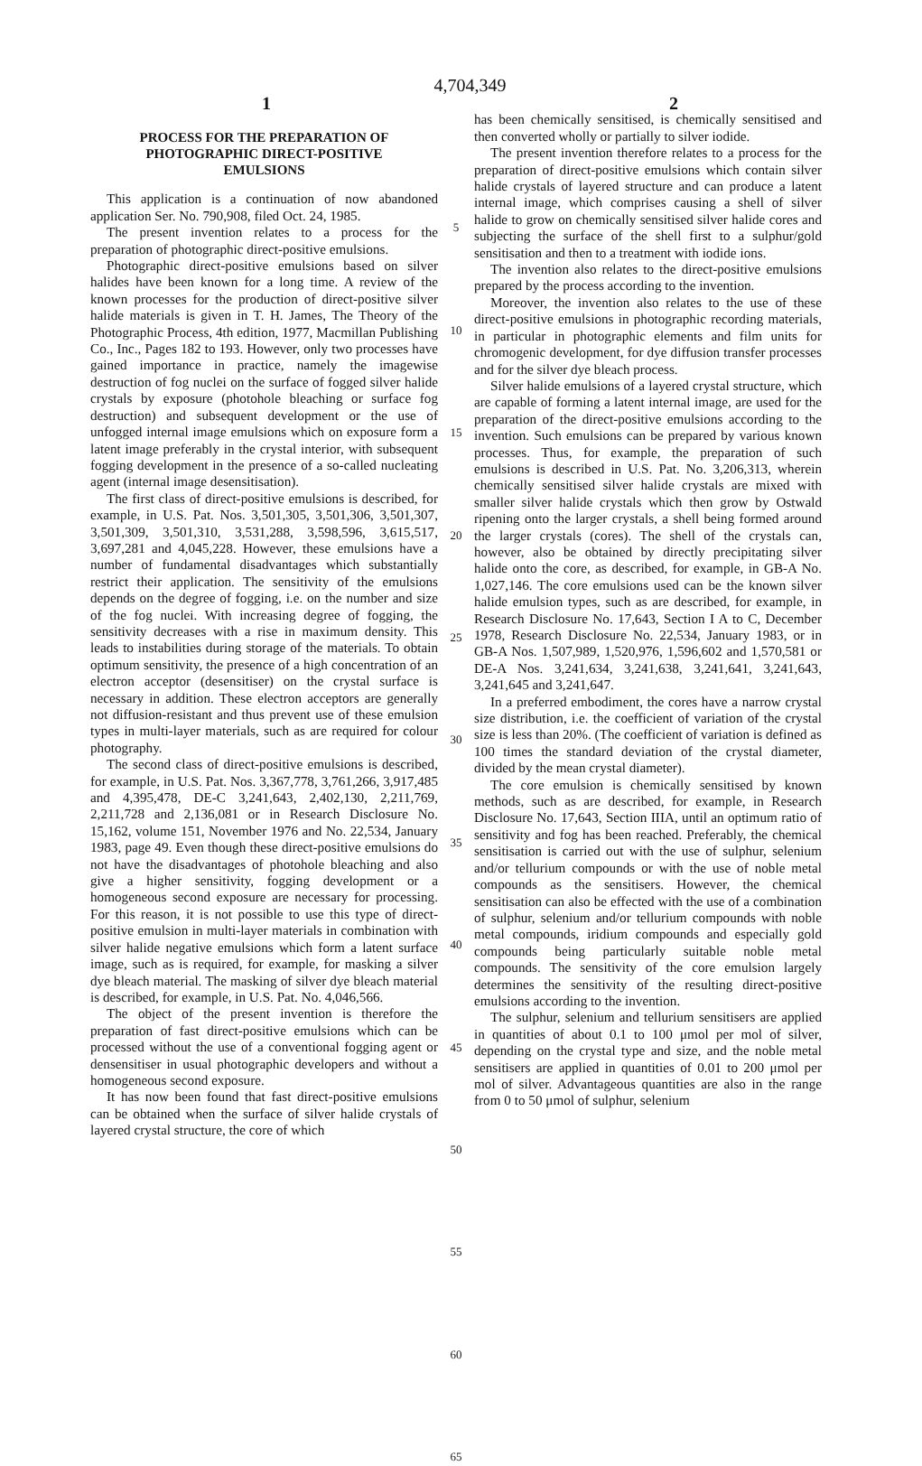1 4,704,349 2
PROCESS FOR THE PREPARATION OF PHOTOGRAPHIC DIRECT-POSITIVE EMULSIONS
This application is a continuation of now abandoned application Ser. No. 790,908, filed Oct. 24, 1985.
The present invention relates to a process for the preparation of photographic direct-positive emulsions.
Photographic direct-positive emulsions based on silver halides have been known for a long time. A review of the known processes for the production of direct-positive silver halide materials is given in T. H. James, The Theory of the Photographic Process, 4th edition, 1977, Macmillan Publishing Co., Inc., Pages 182 to 193. However, only two processes have gained importance in practice, namely the imagewise destruction of fog nuclei on the surface of fogged silver halide crystals by exposure (photohole bleaching or surface fog destruction) and subsequent development or the use of unfogged internal image emulsions which on exposure form a latent image preferably in the crystal interior, with subsequent fogging development in the presence of a so-called nucleating agent (internal image desensitisation).
The first class of direct-positive emulsions is described, for example, in U.S. Pat. Nos. 3,501,305, 3,501,306, 3,501,307, 3,501,309, 3,501,310, 3,531,288, 3,598,596, 3,615,517, 3,697,281 and 4,045,228. However, these emulsions have a number of fundamental disadvantages which substantially restrict their application. The sensitivity of the emulsions depends on the degree of fogging, i.e. on the number and size of the fog nuclei. With increasing degree of fogging, the sensitivity decreases with a rise in maximum density. This leads to instabilities during storage of the materials. To obtain optimum sensitivity, the presence of a high concentration of an electron acceptor (desensitiser) on the crystal surface is necessary in addition. These electron acceptors are generally not diffusion-resistant and thus prevent use of these emulsion types in multi-layer materials, such as are required for colour photography.
The second class of direct-positive emulsions is described, for example, in U.S. Pat. Nos. 3,367,778, 3,761,266, 3,917,485 and 4,395,478, DE-C 3,241,643, 2,402,130, 2,211,769, 2,211,728 and 2,136,081 or in Research Disclosure No. 15,162, volume 151, November 1976 and No. 22,534, January 1983, page 49. Even though these direct-positive emulsions do not have the disadvantages of photohole bleaching and also give a higher sensitivity, fogging development or a homogeneous second exposure are necessary for processing. For this reason, it is not possible to use this type of direct-positive emulsion in multi-layer materials in combination with silver halide negative emulsions which form a latent surface image, such as is required, for example, for masking a silver dye bleach material. The masking of silver dye bleach material is described, for example, in U.S. Pat. No. 4,046,566.
The object of the present invention is therefore the preparation of fast direct-positive emulsions which can be processed without the use of a conventional fogging agent or densensitiser in usual photographic developers and without a homogeneous second exposure.
It has now been found that fast direct-positive emulsions can be obtained when the surface of silver halide crystals of layered crystal structure, the core of which
5
10
15
20
25
30
35
40
45
50
55
60
65
has been chemically sensitised, is chemically sensitised and then converted wholly or partially to silver iodide.
The present invention therefore relates to a process for the preparation of direct-positive emulsions which contain silver halide crystals of layered structure and can produce a latent internal image, which comprises causing a shell of silver halide to grow on chemically sensitised silver halide cores and subjecting the surface of the shell first to a sulphur/gold sensitisation and then to a treatment with iodide ions.
The invention also relates to the direct-positive emulsions prepared by the process according to the invention.
Moreover, the invention also relates to the use of these direct-positive emulsions in photographic recording materials, in particular in photographic elements and film units for chromogenic development, for dye diffusion transfer processes and for the silver dye bleach process.
Silver halide emulsions of a layered crystal structure, which are capable of forming a latent internal image, are used for the preparation of the direct-positive emulsions according to the invention. Such emulsions can be prepared by various known processes. Thus, for example, the preparation of such emulsions is described in U.S. Pat. No. 3,206,313, wherein chemically sensitised silver halide crystals are mixed with smaller silver halide crystals which then grow by Ostwald ripening onto the larger crystals, a shell being formed around the larger crystals (cores). The shell of the crystals can, however, also be obtained by directly precipitating silver halide onto the core, as described, for example, in GB-A No. 1,027,146. The core emulsions used can be the known silver halide emulsion types, such as are described, for example, in Research Disclosure No. 17,643, Section I A to C, December 1978, Research Disclosure No. 22,534, January 1983, or in GB-A Nos. 1,507,989, 1,520,976, 1,596,602 and 1,570,581 or DE-A Nos. 3,241,634, 3,241,638, 3,241,641, 3,241,643, 3,241,645 and 3,241,647.
In a preferred embodiment, the cores have a narrow crystal size distribution, i.e. the coefficient of variation of the crystal size is less than 20%. (The coefficient of variation is defined as 100 times the standard deviation of the crystal diameter, divided by the mean crystal diameter).
The core emulsion is chemically sensitised by known methods, such as are described, for example, in Research Disclosure No. 17,643, Section IIIA, until an optimum ratio of sensitivity and fog has been reached. Preferably, the chemical sensitisation is carried out with the use of sulphur, selenium and/or tellurium compounds or with the use of noble metal compounds as the sensitisers. However, the chemical sensitisation can also be effected with the use of a combination of sulphur, selenium and/or tellurium compounds with noble metal compounds, iridium compounds and especially gold compounds being particularly suitable noble metal compounds. The sensitivity of the core emulsion largely determines the sensitivity of the resulting direct-positive emulsions according to the invention.
The sulphur, selenium and tellurium sensitisers are applied in quantities of about 0.1 to 100 μmol per mol of silver, depending on the crystal type and size, and the noble metal sensitisers are applied in quantities of 0.01 to 200 μmol per mol of silver. Advantageous quantities are also in the range from 0 to 50 μmol of sulphur, selenium